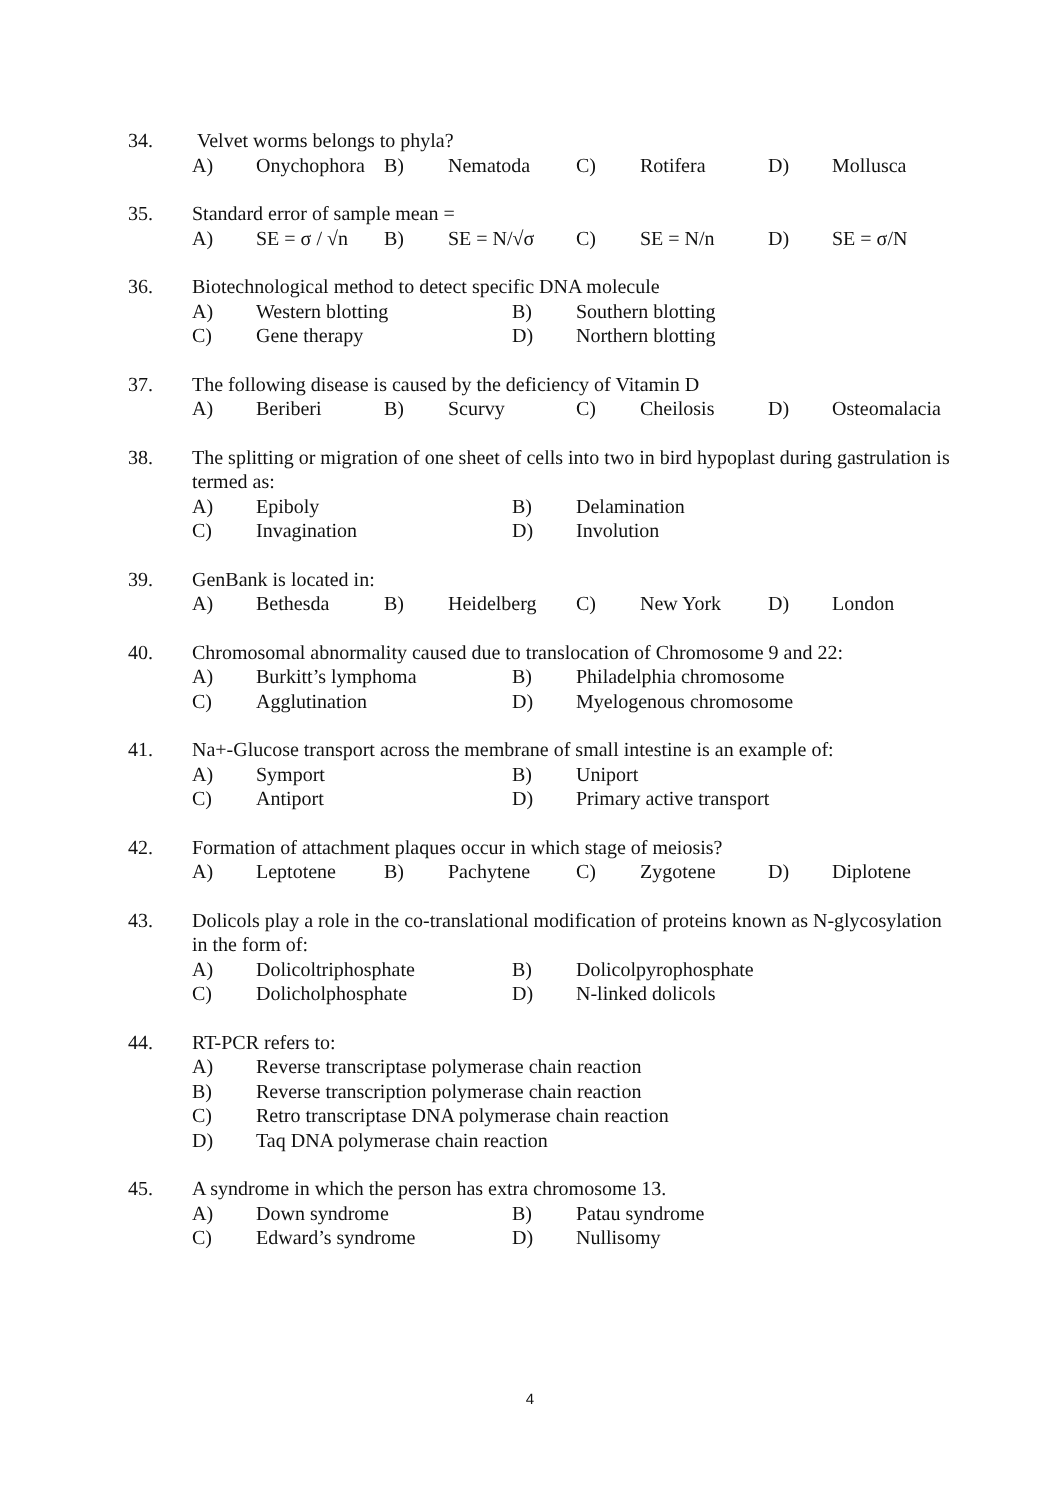34. Velvet worms belongs to phyla?
A) Onychophora B) Nematoda C) Rotifera D) Mollusca
35. Standard error of sample mean =
A) SE = σ / √n B) SE = N/√σ C) SE = N/n D) SE = σ/N
36. Biotechnological method to detect specific DNA molecule
A) Western blotting B) Southern blotting
C) Gene therapy D) Northern blotting
37. The following disease is caused by the deficiency of Vitamin D
A) Beriberi B) Scurvy C) Cheilosis D) Osteomalacia
38. The splitting or migration of one sheet of cells into two in bird hypoplast during gastrulation is termed as:
A) Epiboly B) Delamination
C) Invagination D) Involution
39. GenBank is located in:
A) Bethesda B) Heidelberg C) New York D) London
40. Chromosomal abnormality caused due to translocation of Chromosome 9 and 22:
A) Burkitt’s lymphoma B) Philadelphia chromosome
C) Agglutination D) Myelogenous chromosome
41. Na+-Glucose transport across the membrane of small intestine is an example of:
A) Symport B) Uniport
C) Antiport D) Primary active transport
42. Formation of attachment plaques occur in which stage of meiosis?
A) Leptotene B) Pachytene C) Zygotene D) Diplotene
43. Dolicols play a role in the co-translational modification of proteins known as N-glycosylation in the form of:
A) Dolicoltriphosphate B) Dolicolpyrophosphate
C) Dolicholphosphate D) N-linked dolicols
44. RT-PCR refers to:
A) Reverse transcriptase polymerase chain reaction
B) Reverse transcription polymerase chain reaction
C) Retro transcriptase DNA polymerase chain reaction
D) Taq DNA polymerase chain reaction
45. A syndrome in which the person has extra chromosome 13.
A) Down syndrome B) Patau syndrome
C) Edward’s syndrome D) Nullisomy
4